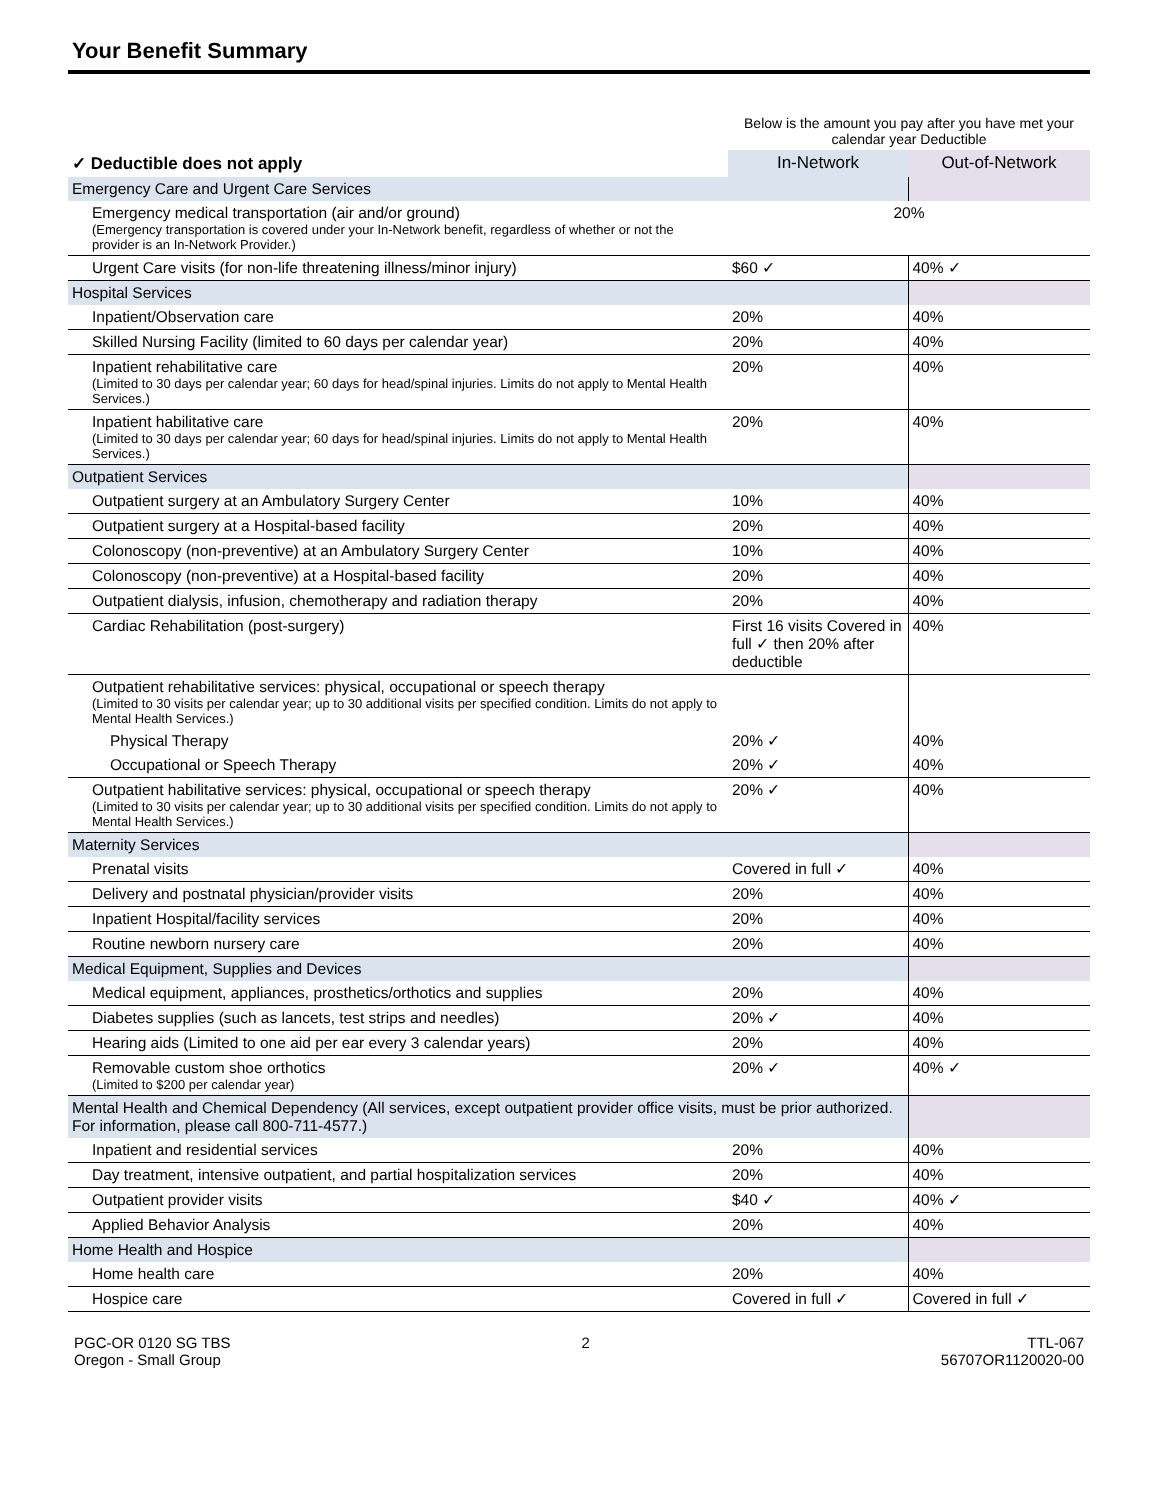Your Benefit Summary
| | Below is the amount you pay after you have met your calendar year Deductible | |
| --- | --- | --- |
| ✓ Deductible does not apply | In-Network | Out-of-Network |
| Emergency Care and Urgent Care Services | | |
| Emergency medical transportation (air and/or ground) (Emergency transportation is covered under your In-Network benefit, regardless of whether or not the provider is an In-Network Provider.) | 20% | |
| Urgent Care visits (for non-life threatening illness/minor injury) | $60 ✓ | 40% ✓ |
| Hospital Services | | |
| Inpatient/Observation care | 20% | 40% |
| Skilled Nursing Facility (limited to 60 days per calendar year) | 20% | 40% |
| Inpatient rehabilitative care (Limited to 30 days per calendar year; 60 days for head/spinal injuries. Limits do not apply to Mental Health Services.) | 20% | 40% |
| Inpatient habilitative care (Limited to 30 days per calendar year; 60 days for head/spinal injuries. Limits do not apply to Mental Health Services.) | 20% | 40% |
| Outpatient Services | | |
| Outpatient surgery at an Ambulatory Surgery Center | 10% | 40% |
| Outpatient surgery at a Hospital-based facility | 20% | 40% |
| Colonoscopy (non-preventive) at an Ambulatory Surgery Center | 10% | 40% |
| Colonoscopy (non-preventive) at a Hospital-based facility | 20% | 40% |
| Outpatient dialysis, infusion, chemotherapy and radiation therapy | 20% | 40% |
| Cardiac Rehabilitation (post-surgery) | First 16 visits Covered in full ✓ then 20% after deductible | 40% |
| Outpatient rehabilitative services: physical, occupational or speech therapy (Limited to 30 visits per calendar year; up to 30 additional visits per specified condition. Limits do not apply to Mental Health Services.) | | |
| Physical Therapy | 20% ✓ | 40% |
| Occupational or Speech Therapy | 20% ✓ | 40% |
| Outpatient habilitative services: physical, occupational or speech therapy (Limited to 30 visits per calendar year; up to 30 additional visits per specified condition. Limits do not apply to Mental Health Services.) | 20% ✓ | 40% |
| Maternity Services | | |
| Prenatal visits | Covered in full ✓ | 40% |
| Delivery and postnatal physician/provider visits | 20% | 40% |
| Inpatient Hospital/facility services | 20% | 40% |
| Routine newborn nursery care | 20% | 40% |
| Medical Equipment, Supplies and Devices | | |
| Medical equipment, appliances, prosthetics/orthotics and supplies | 20% | 40% |
| Diabetes supplies (such as lancets, test strips and needles) | 20% ✓ | 40% |
| Hearing aids (Limited to one aid per ear every 3 calendar years) | 20% | 40% |
| Removable custom shoe orthotics (Limited to $200 per calendar year) | 20% ✓ | 40% ✓ |
| Mental Health and Chemical Dependency (All services, except outpatient provider office visits, must be prior authorized. For information, please call 800-711-4577.) | | |
| Inpatient and residential services | 20% | 40% |
| Day treatment, intensive outpatient, and partial hospitalization services | 20% | 40% |
| Outpatient provider visits | $40 ✓ | 40% ✓ |
| Applied Behavior Analysis | 20% | 40% |
| Home Health and Hospice | | |
| Home health care | 20% | 40% |
| Hospice care | Covered in full ✓ | Covered in full ✓ |
PGC-OR 0120 SG TBS
Oregon - Small Group
2 TTL-067
56707OR1120020-00